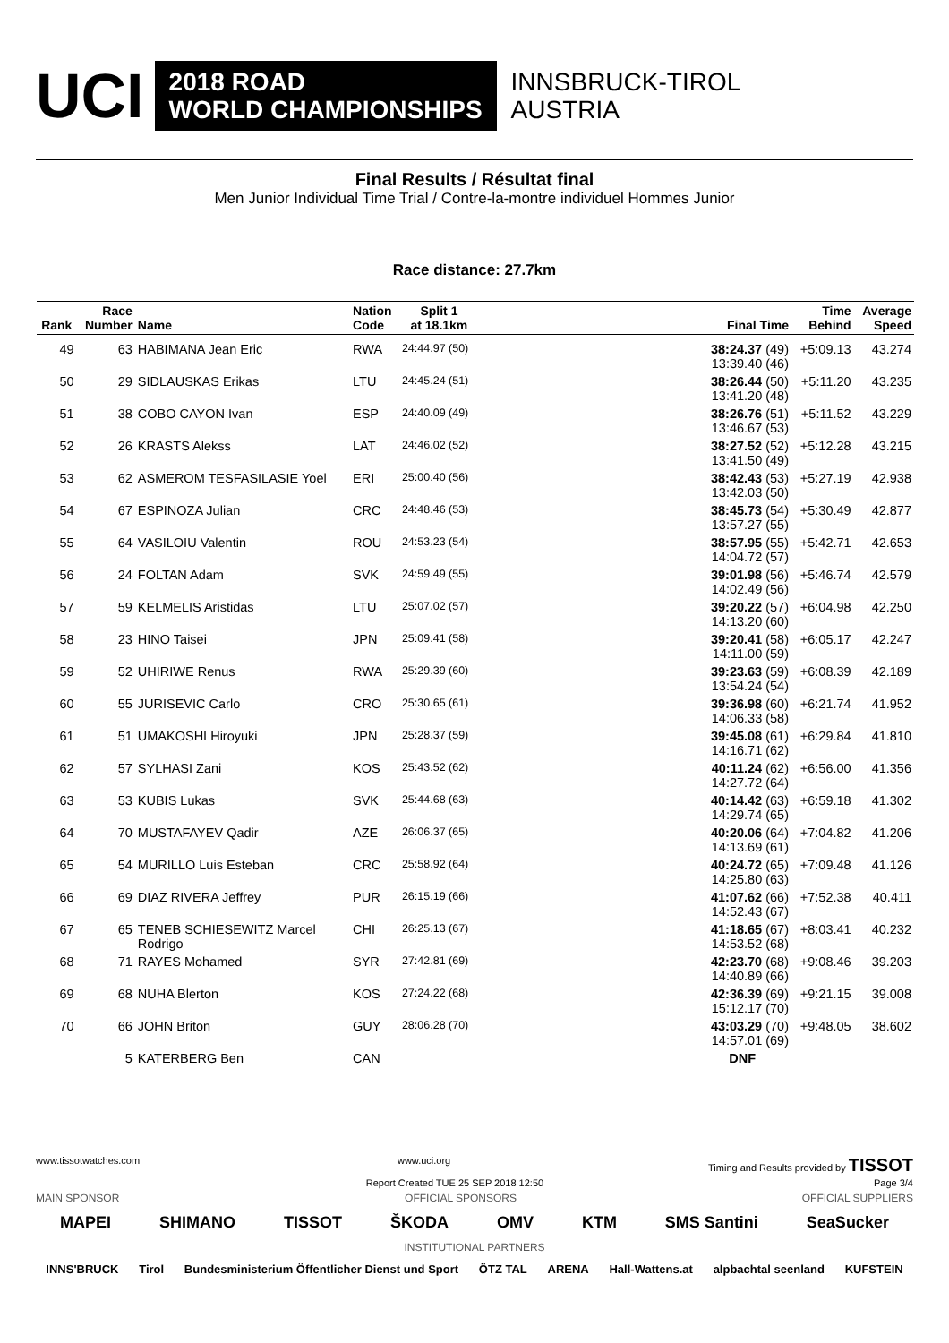UCI
2018 ROAD
WORLD CHAMPIONSHIPS
INNSBRUCK-TIROL
AUSTRIA
Final Results / Résultat final
Men Junior Individual Time Trial / Contre-la-montre individuel Hommes Junior
Race distance: 27.7km
| Rank | Race Number | Name | Nation Code | Split 1 at 18.1km | | Final Time | Time Behind | Average Speed |
| --- | --- | --- | --- | --- | --- | --- | --- | --- |
| 49 | 63 | HABIMANA Jean Eric | RWA | 24:44.97 (50) | | 38:24.37 (49) 13:39.40 (46) | +5:09.13 | 43.274 |
| 50 | 29 | SIDLAUSKAS Erikas | LTU | 24:45.24 (51) | | 38:26.44 (50) 13:41.20 (48) | +5:11.20 | 43.235 |
| 51 | 38 | COBO CAYON Ivan | ESP | 24:40.09 (49) | | 38:26.76 (51) 13:46.67 (53) | +5:11.52 | 43.229 |
| 52 | 26 | KRASTS Alekss | LAT | 24:46.02 (52) | | 38:27.52 (52) 13:41.50 (49) | +5:12.28 | 43.215 |
| 53 | 62 | ASMEROM TESFASILASIE Yoel | ERI | 25:00.40 (56) | | 38:42.43 (53) 13:42.03 (50) | +5:27.19 | 42.938 |
| 54 | 67 | ESPINOZA Julian | CRC | 24:48.46 (53) | | 38:45.73 (54) 13:57.27 (55) | +5:30.49 | 42.877 |
| 55 | 64 | VASILOIU Valentin | ROU | 24:53.23 (54) | | 38:57.95 (55) 14:04.72 (57) | +5:42.71 | 42.653 |
| 56 | 24 | FOLTAN Adam | SVK | 24:59.49 (55) | | 39:01.98 (56) 14:02.49 (56) | +5:46.74 | 42.579 |
| 57 | 59 | KELMELIS Aristidas | LTU | 25:07.02 (57) | | 39:20.22 (57) 14:13.20 (60) | +6:04.98 | 42.250 |
| 58 | 23 | HINO Taisei | JPN | 25:09.41 (58) | | 39:20.41 (58) 14:11.00 (59) | +6:05.17 | 42.247 |
| 59 | 52 | UHIRIWE Renus | RWA | 25:29.39 (60) | | 39:23.63 (59) 13:54.24 (54) | +6:08.39 | 42.189 |
| 60 | 55 | JURISEVIC Carlo | CRO | 25:30.65 (61) | | 39:36.98 (60) 14:06.33 (58) | +6:21.74 | 41.952 |
| 61 | 51 | UMAKOSHI Hiroyuki | JPN | 25:28.37 (59) | | 39:45.08 (61) 14:16.71 (62) | +6:29.84 | 41.810 |
| 62 | 57 | SYLHASI Zani | KOS | 25:43.52 (62) | | 40:11.24 (62) 14:27.72 (64) | +6:56.00 | 41.356 |
| 63 | 53 | KUBIS Lukas | SVK | 25:44.68 (63) | | 40:14.42 (63) 14:29.74 (65) | +6:59.18 | 41.302 |
| 64 | 70 | MUSTAFAYEV Qadir | AZE | 26:06.37 (65) | | 40:20.06 (64) 14:13.69 (61) | +7:04.82 | 41.206 |
| 65 | 54 | MURILLO Luis Esteban | CRC | 25:58.92 (64) | | 40:24.72 (65) 14:25.80 (63) | +7:09.48 | 41.126 |
| 66 | 69 | DIAZ RIVERA Jeffrey | PUR | 26:15.19 (66) | | 41:07.62 (66) 14:52.43 (67) | +7:52.38 | 40.411 |
| 67 | 65 | TENEB SCHIESEWITZ Marcel Rodrigo | CHI | 26:25.13 (67) | | 41:18.65 (67) 14:53.52 (68) | +8:03.41 | 40.232 |
| 68 | 71 | RAYES Mohamed | SYR | 27:42.81 (69) | | 42:23.70 (68) 14:40.89 (66) | +9:08.46 | 39.203 |
| 69 | 68 | NUHA Blerton | KOS | 27:24.22 (68) | | 42:36.39 (69) 15:12.17 (70) | +9:21.15 | 39.008 |
| 70 | 66 | JOHN Briton | GUY | 28:06.28 (70) | | 43:03.29 (70) 14:57.01 (69) | +9:48.05 | 38.602 |
| | 5 | KATERBERG Ben | CAN | | | DNF | | |
www.tissotwatches.com www.uci.org Timing and Results provided by TISSOT
Report Created TUE 25 SEP 2018 12:50 Page 3/4
MAIN SPONSOR OFFICIAL SPONSORS OFFICIAL SUPPLIERS
MAPEI SHIMANO TISSOT ŠKODA OMV KTM SMS Santini SeaSucker
INSTITUTIONAL PARTNERS
INNS'BRUCK Tirol Bundesministerium Öffentlicher Dienst und Sport ÖTZ TAL ARENA Hall-Wattens.at alpbachtal seenland KUFSTEIN